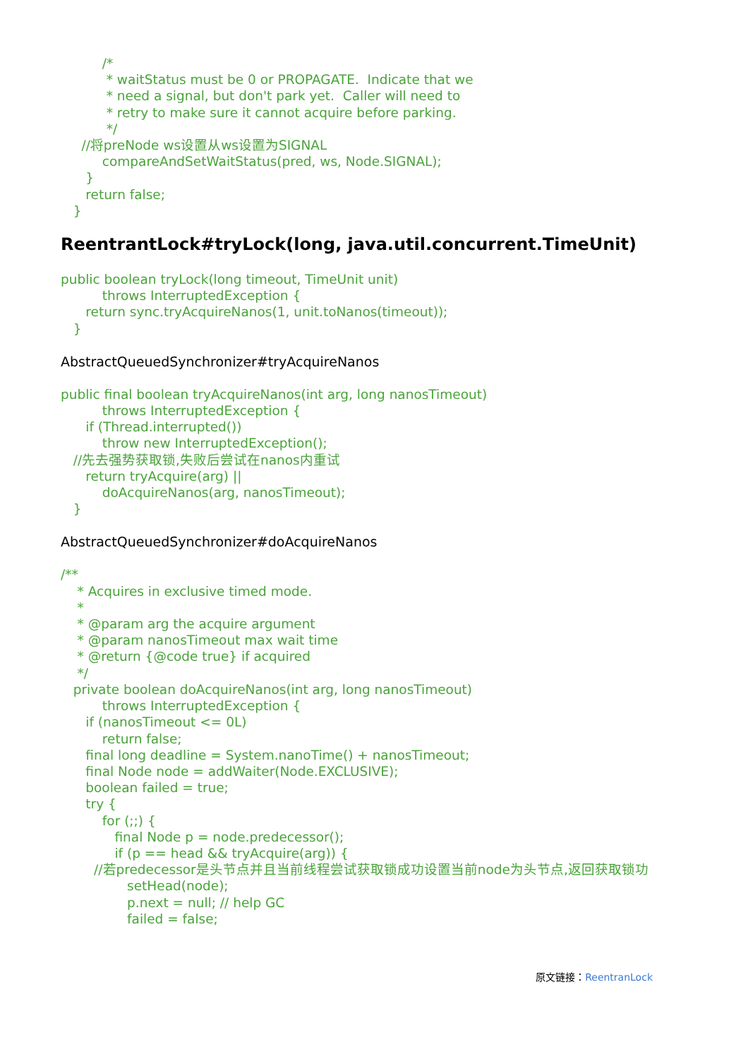/*
           * waitStatus must be 0 or PROPAGATE.  Indicate that we
           * need a signal, but don't park yet.  Caller will need to
           * retry to make sure it cannot acquire before parking.
           */
     //将preNode ws设置从ws设置为SIGNAL
          compareAndSetWaitStatus(pred, ws, Node.SIGNAL);
      }
      return false;
   }
ReentrantLock#tryLock(long, java.util.concurrent.TimeUnit)
public boolean tryLock(long timeout, TimeUnit unit)
          throws InterruptedException {
      return sync.tryAcquireNanos(1, unit.toNanos(timeout));
   }
AbstractQueuedSynchronizer#tryAcquireNanos
public final boolean tryAcquireNanos(int arg, long nanosTimeout)
          throws InterruptedException {
      if (Thread.interrupted())
          throw new InterruptedException();
   //先去强势获取锁,失败后尝试在nanos内重试
      return tryAcquire(arg) ||
          doAcquireNanos(arg, nanosTimeout);
   }
AbstractQueuedSynchronizer#doAcquireNanos
/**
    * Acquires in exclusive timed mode.
    *
    * @param arg the acquire argument
    * @param nanosTimeout max wait time
    * @return {@code true} if acquired
    */
   private boolean doAcquireNanos(int arg, long nanosTimeout)
          throws InterruptedException {
      if (nanosTimeout <= 0L)
          return false;
      final long deadline = System.nanoTime() + nanosTimeout;
      final Node node = addWaiter(Node.EXCLUSIVE);
      boolean failed = true;
      try {
          for (;;) {
             final Node p = node.predecessor();
             if (p == head && tryAcquire(arg)) {
        //若predecessor是头节点并且当前线程尝试获取锁成功设置当前node为头节点,返回获取锁功
                setHead(node);
                p.next = null; // help GC
                failed = false;
原文链接：ReentranLock